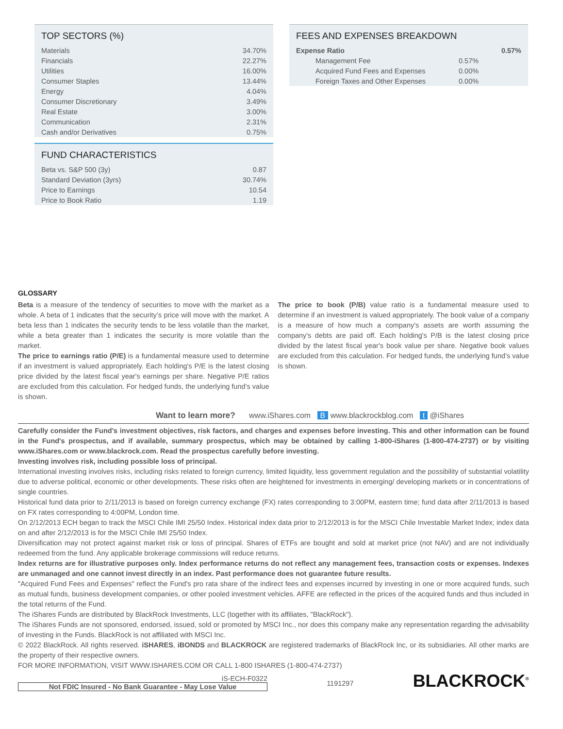TOP SECTORS (%)
| Materials | 34.70% |
| Financials | 22.27% |
| Utilities | 16.00% |
| Consumer Staples | 13.44% |
| Energy | 4.04% |
| Consumer Discretionary | 3.49% |
| Real Estate | 3.00% |
| Communication | 2.31% |
| Cash and/or Derivatives | 0.75% |
FUND CHARACTERISTICS
| Beta vs. S&P 500 (3y) | 0.87 |
| Standard Deviation (3yrs) | 30.74% |
| Price to Earnings | 10.54 |
| Price to Book Ratio | 1.19 |
FEES AND EXPENSES BREAKDOWN
| Expense Ratio | | 0.57% |
| Management Fee | 0.57% | |
| Acquired Fund Fees and Expenses | 0.00% | |
| Foreign Taxes and Other Expenses | 0.00% | |
GLOSSARY
Beta is a measure of the tendency of securities to move with the market as a whole. A beta of 1 indicates that the security’s price will move with the market. A beta less than 1 indicates the security tends to be less volatile than the market, while a beta greater than 1 indicates the security is more volatile than the market.
The price to earnings ratio (P/E) is a fundamental measure used to determine if an investment is valued appropriately. Each holding's P/E is the latest closing price divided by the latest fiscal year's earnings per share. Negative P/E ratios are excluded from this calculation. For hedged funds, the underlying fund’s value is shown.
The price to book (P/B) value ratio is a fundamental measure used to determine if an investment is valued appropriately. The book value of a company is a measure of how much a company's assets are worth assuming the company's debts are paid off. Each holding's P/B is the latest closing price divided by the latest fiscal year's book value per share. Negative book values are excluded from this calculation. For hedged funds, the underlying fund’s value is shown.
Want to learn more? www.iShares.com B www.blackrockblog.com t @iShares
Carefully consider the Fund's investment objectives, risk factors, and charges and expenses before investing. This and other information can be found in the Fund's prospectus, and if available, summary prospectus, which may be obtained by calling 1-800-iShares (1-800-474-2737) or by visiting www.iShares.com or www.blackrock.com. Read the prospectus carefully before investing.
Investing involves risk, including possible loss of principal.
International investing involves risks, including risks related to foreign currency, limited liquidity, less government regulation and the possibility of substantial volatility due to adverse political, economic or other developments. These risks often are heightened for investments in emerging/ developing markets or in concentrations of single countries.
Historical fund data prior to 2/11/2013 is based on foreign currency exchange (FX) rates corresponding to 3:00PM, eastern time; fund data after 2/11/2013 is based on FX rates corresponding to 4:00PM, London time.
On 2/12/2013 ECH began to track the MSCI Chile IMI 25/50 Index. Historical index data prior to 2/12/2013 is for the MSCI Chile Investable Market Index; index data on and after 2/12/2013 is for the MSCI Chile IMI 25/50 Index.
Diversification may not protect against market risk or loss of principal. Shares of ETFs are bought and sold at market price (not NAV) and are not individually redeemed from the fund. Any applicable brokerage commissions will reduce returns.
Index returns are for illustrative purposes only. Index performance returns do not reflect any management fees, transaction costs or expenses. Indexes are unmanaged and one cannot invest directly in an index. Past performance does not guarantee future results.
"Acquired Fund Fees and Expenses" reflect the Fund's pro rata share of the indirect fees and expenses incurred by investing in one or more acquired funds, such as mutual funds, business development companies, or other pooled investment vehicles. AFFE are reflected in the prices of the acquired funds and thus included in the total returns of the Fund.
The iShares Funds are distributed by BlackRock Investments, LLC (together with its affiliates, "BlackRock").
The iShares Funds are not sponsored, endorsed, issued, sold or promoted by MSCI Inc., nor does this company make any representation regarding the advisability of investing in the Funds. BlackRock is not affiliated with MSCI Inc.
© 2022 BlackRock. All rights reserved. iSHARES, iBONDS and BLACKROCK are registered trademarks of BlackRock Inc, or its subsidiaries. All other marks are the property of their respective owners.
FOR MORE INFORMATION, VISIT WWW.ISHARES.COM OR CALL 1-800 ISHARES (1-800-474-2737)
iS-ECH-F0322
Not FDIC Insured - No Bank Guarantee - May Lose Value
1191297
BLACKROCK<sup>®</sup>